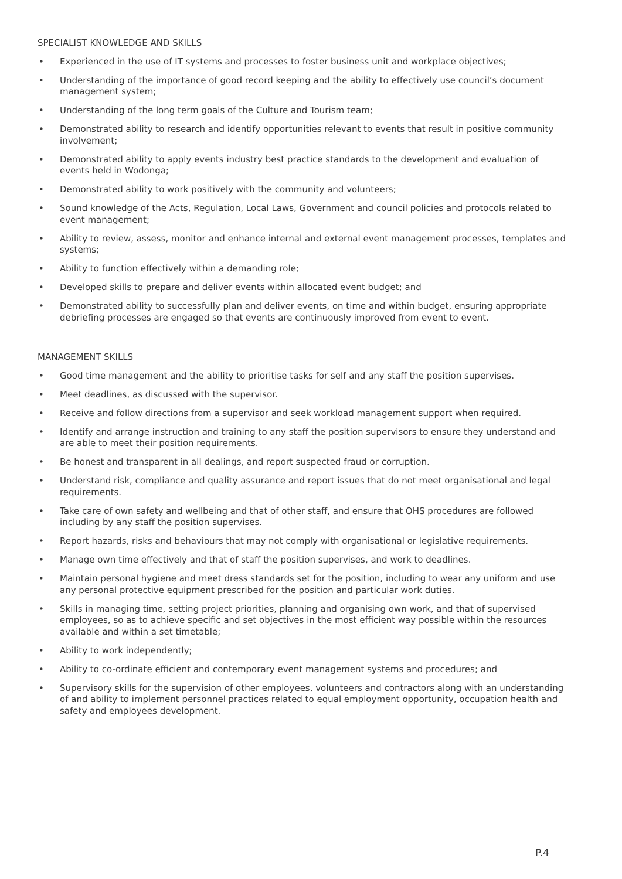SPECIALIST KNOWLEDGE AND SKILLS
• Experienced in the use of IT systems and processes to foster business unit and workplace objectives;
• Understanding of the importance of good record keeping and the ability to effectively use council’s document management system;
• Understanding of the long term goals of the Culture and Tourism team;
• Demonstrated ability to research and identify opportunities relevant to events that result in positive community involvement;
• Demonstrated ability to apply events industry best practice standards to the development and evaluation of events held in Wodonga;
• Demonstrated ability to work positively with the community and volunteers;
• Sound knowledge of the Acts, Regulation, Local Laws, Government and council policies and protocols related to event management;
• Ability to review, assess, monitor and enhance internal and external event management processes, templates and systems;
• Ability to function effectively within a demanding role;
• Developed skills to prepare and deliver events within allocated event budget; and
• Demonstrated ability to successfully plan and deliver events, on time and within budget, ensuring appropriate debriefing processes are engaged so that events are continuously improved from event to event.
MANAGEMENT SKILLS
• Good time management and the ability to prioritise tasks for self and any staff the position supervises.
• Meet deadlines, as discussed with the supervisor.
• Receive and follow directions from a supervisor and seek workload management support when required.
• Identify and arrange instruction and training to any staff the position supervisors to ensure they understand and are able to meet their position requirements.
• Be honest and transparent in all dealings, and report suspected fraud or corruption.
• Understand risk, compliance and quality assurance and report issues that do not meet organisational and legal requirements.
• Take care of own safety and wellbeing and that of other staff, and ensure that OHS procedures are followed including by any staff the position supervises.
• Report hazards, risks and behaviours that may not comply with organisational or legislative requirements.
• Manage own time effectively and that of staff the position supervises, and work to deadlines.
• Maintain personal hygiene and meet dress standards set for the position, including to wear any uniform and use any personal protective equipment prescribed for the position and particular work duties.
• Skills in managing time, setting project priorities, planning and organising own work, and that of supervised employees, so as to achieve specific and set objectives in the most efficient way possible within the resources available and within a set timetable;
• Ability to work independently;
• Ability to co-ordinate efficient and contemporary event management systems and procedures; and
• Supervisory skills for the supervision of other employees, volunteers and contractors along with an understanding of and ability to implement personnel practices related to equal employment opportunity, occupation health and safety and employees development.
P.4